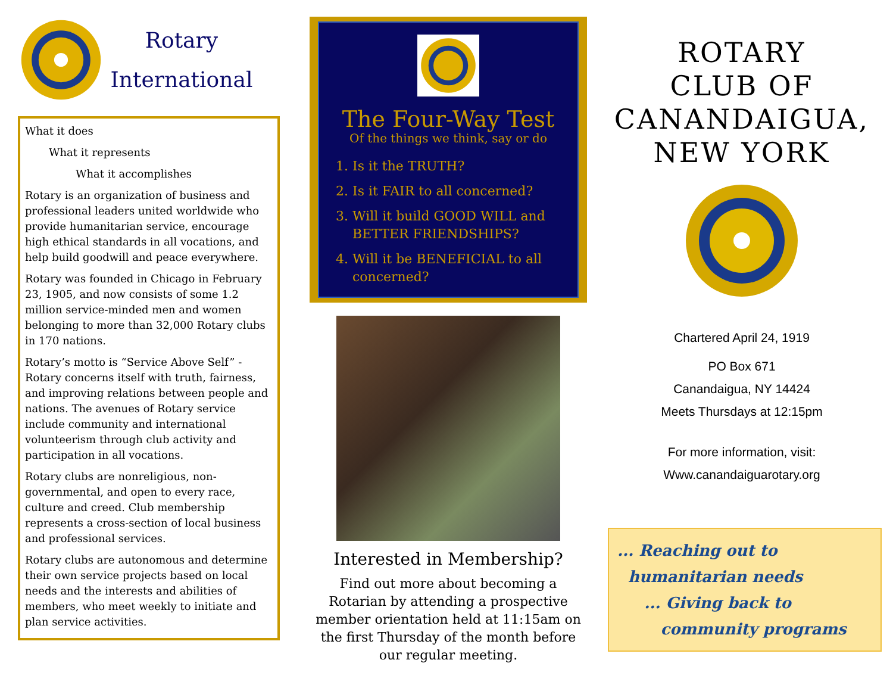Rotary
International
What it does
What it represents
What it accomplishes
Rotary is an organization of business and professional leaders united worldwide who provide humanitarian service, encourage high ethical standards in all vocations, and help build goodwill and peace everywhere.
Rotary was founded in Chicago in February 23, 1905, and now consists of some 1.2 million service-minded men and women belonging to more than 32,000 Rotary clubs in 170 nations.
Rotary’s motto is “Service Above Self” - Rotary concerns itself with truth, fairness, and improving relations between people and nations. The avenues of Rotary service include community and international volunteerism through club activity and participation in all vocations.
Rotary clubs are nonreligious, non-governmental, and open to every race, culture and creed. Club membership represents a cross-section of local business and professional services.
Rotary clubs are autonomous and determine their own service projects based on local needs and the interests and abilities of members, who meet weekly to initiate and plan service activities.
The Four-Way Test
Of the things we think, say or do
1. Is it the TRUTH?
2. Is it FAIR to all concerned?
3. Will it build GOOD WILL and BETTER FRIENDSHIPS?
4. Will it be BENEFICIAL to all concerned?
Interested in Membership?
Find out more about becoming a Rotarian by attending a prospective member orientation held at 11:15am on the first Thursday of the month before our regular meeting.
ROTARY
CLUB OF
CANANDAIGUA,
NEW YORK
Chartered April 24, 1919
PO Box 671
Canandaigua, NY 14424
Meets Thursdays at 12:15pm
For more information, visit:
Www.canandaiguarotary.org
... Reaching out to
humanitarian needs
... Giving back to
community programs